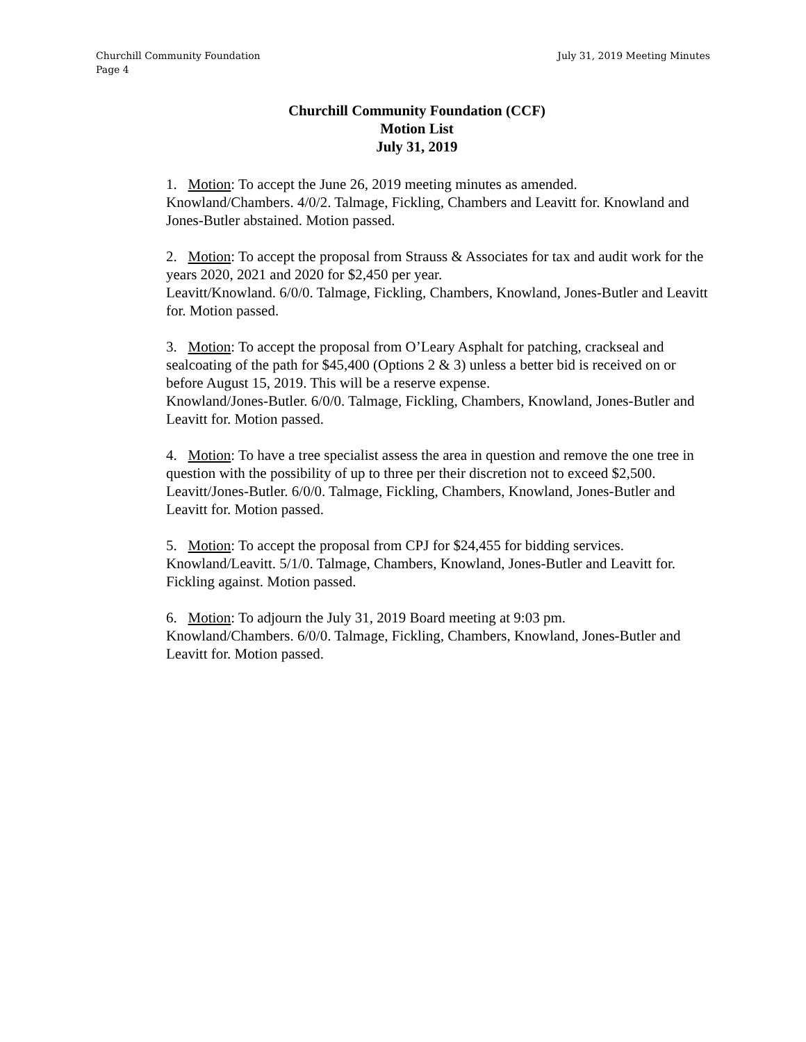Churchill Community Foundation July 31, 2019 Meeting Minutes
Page 4
Churchill Community Foundation (CCF)
Motion List
July 31, 2019
1. Motion: To accept the June 26, 2019 meeting minutes as amended.
Knowland/Chambers. 4/0/2. Talmage, Fickling, Chambers and Leavitt for. Knowland and Jones-Butler abstained. Motion passed.
2. Motion: To accept the proposal from Strauss & Associates for tax and audit work for the years 2020, 2021 and 2020 for $2,450 per year.
Leavitt/Knowland. 6/0/0. Talmage, Fickling, Chambers, Knowland, Jones-Butler and Leavitt for. Motion passed.
3. Motion: To accept the proposal from O’Leary Asphalt for patching, crackseal and sealcoating of the path for $45,400 (Options 2 & 3) unless a better bid is received on or before August 15, 2019. This will be a reserve expense.
Knowland/Jones-Butler. 6/0/0. Talmage, Fickling, Chambers, Knowland, Jones-Butler and Leavitt for. Motion passed.
4. Motion: To have a tree specialist assess the area in question and remove the one tree in question with the possibility of up to three per their discretion not to exceed $2,500.
Leavitt/Jones-Butler. 6/0/0. Talmage, Fickling, Chambers, Knowland, Jones-Butler and Leavitt for. Motion passed.
5. Motion: To accept the proposal from CPJ for $24,455 for bidding services.
Knowland/Leavitt. 5/1/0. Talmage, Chambers, Knowland, Jones-Butler and Leavitt for. Fickling against. Motion passed.
6. Motion: To adjourn the July 31, 2019 Board meeting at 9:03 pm.
Knowland/Chambers. 6/0/0. Talmage, Fickling, Chambers, Knowland, Jones-Butler and Leavitt for. Motion passed.